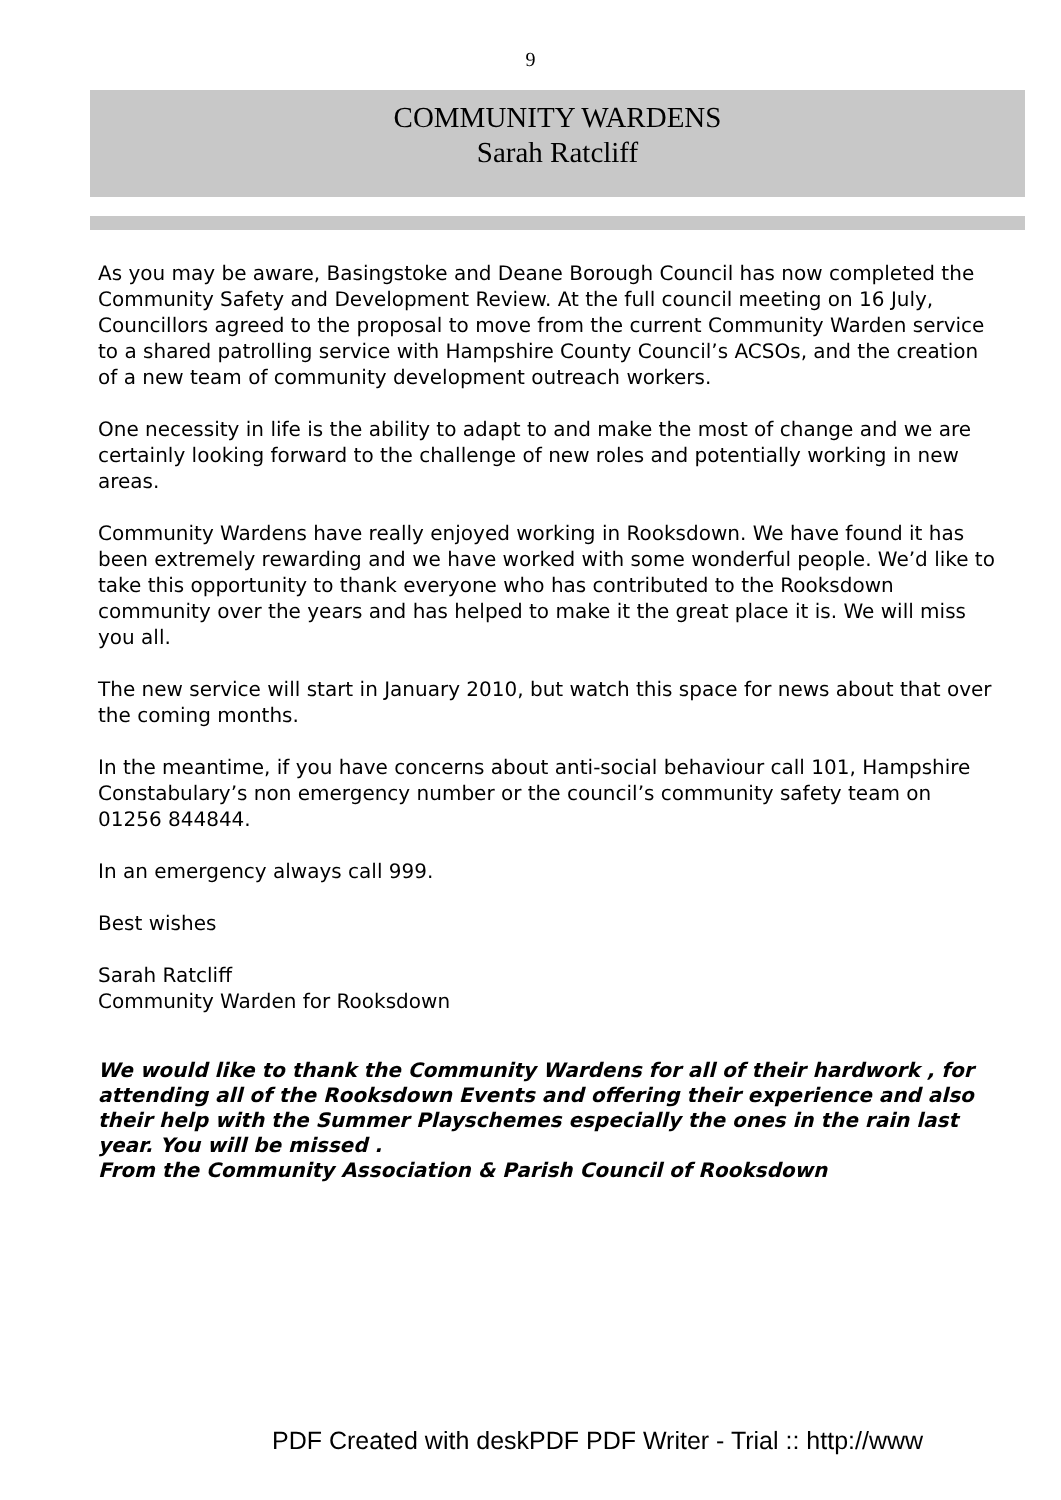9
COMMUNITY WARDENS
Sarah Ratcliff
As you may be aware, Basingstoke and Deane Borough Council has now completed the Community Safety and Development Review. At the full council meeting on 16 July, Councillors agreed to the proposal to move from the current Community Warden service to a shared patrolling service with Hampshire County Council’s ACSOs, and the creation of a new team of community development outreach workers.
One necessity in life is the ability to adapt to and make the most of change and we are certainly looking forward to the challenge of new roles and potentially working in new areas.
Community Wardens have really enjoyed working in Rooksdown. We have found it has been extremely rewarding and we have worked with some wonderful people. We’d like to take this opportunity to thank everyone who has contributed to the Rooksdown community over the years and has helped to make it the great place it is. We will miss you all.
The new service will start in January 2010, but watch this space for news about that over the coming months.
In the meantime, if you have concerns about anti-social behaviour call 101, Hampshire Constabulary’s non emergency number or the council’s community safety team on 01256 844844.
In an emergency always call 999.
Best wishes
Sarah Ratcliff
Community Warden for Rooksdown
We would like to thank the Community Wardens for all of their hardwork , for attending all of the Rooksdown Events and offering their experience and also their help with the Summer Playschemes especially the ones in the rain last year. You will be missed .
From the Community Association & Parish Council of Rooksdown
PDF Created with deskPDF PDF Writer - Trial :: http://www